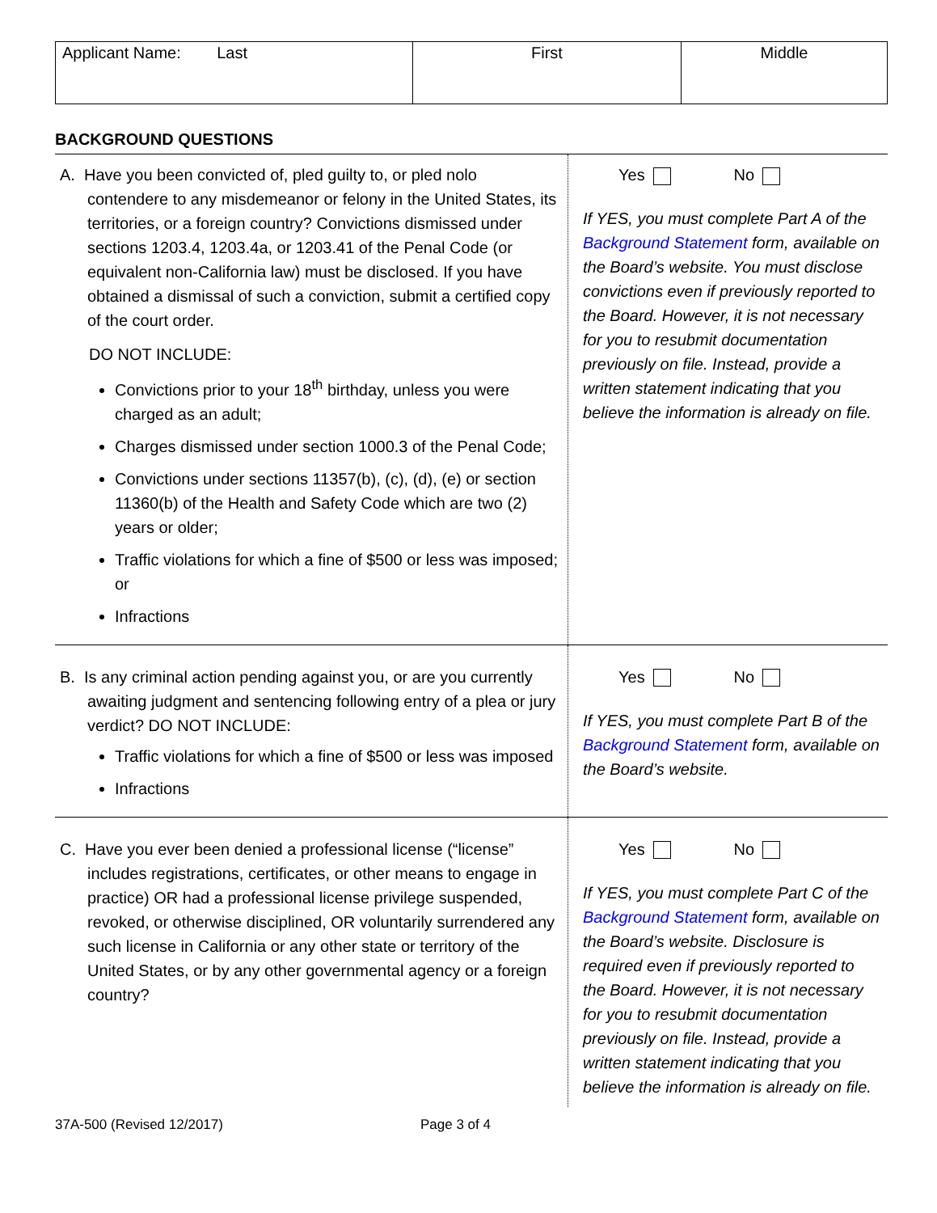| Applicant Name: Last | First | Middle |
BACKGROUND QUESTIONS
| A. Have you been convicted of, pled guilty to, or pled nolo contendere to any misdemeanor or felony in the United States, its territories, or a foreign country? Convictions dismissed under sections 1203.4, 1203.4a, or 1203.41 of the Penal Code (or equivalent non-California law) must be disclosed. If you have obtained a dismissal of such a conviction, submit a certified copy of the court order. DO NOT INCLUDE: Convictions prior to your 18<sup>th</sup> birthday, unless you were charged as an adult; Charges dismissed under section 1000.3 of the Penal Code; Convictions under sections 11357(b), (c), (d), (e) or section 11360(b) of the Health and Safety Code which are two (2) years or older; Traffic violations for which a fine of $500 or less was imposed; or Infractions | Yes No If YES, you must complete Part A of the Background Statement form, available on the Board’s website. You must disclose convictions even if previously reported to the Board. However, it is not necessary for you to resubmit documentation previously on file. Instead, provide a written statement indicating that you believe the information is already on file. |
| B. Is any criminal action pending against you, or are you currently awaiting judgment and sentencing following entry of a plea or jury verdict? DO NOT INCLUDE: Traffic violations for which a fine of $500 or less was imposed Infractions | Yes No If YES, you must complete Part B of the Background Statement form, available on the Board’s website. |
| C. Have you ever been denied a professional license (“license” includes registrations, certificates, or other means to engage in practice) OR had a professional license privilege suspended, revoked, or otherwise disciplined, OR voluntarily surrendered any such license in California or any other state or territory of the United States, or by any other governmental agency or a foreign country? | Yes No If YES, you must complete Part C of the Background Statement form, available on the Board’s website. Disclosure is required even if previously reported to the Board. However, it is not necessary for you to resubmit documentation previously on file. Instead, provide a written statement indicating that you believe the information is already on file. |
37A-500 (Revised 12/2017) Page 3 of 4